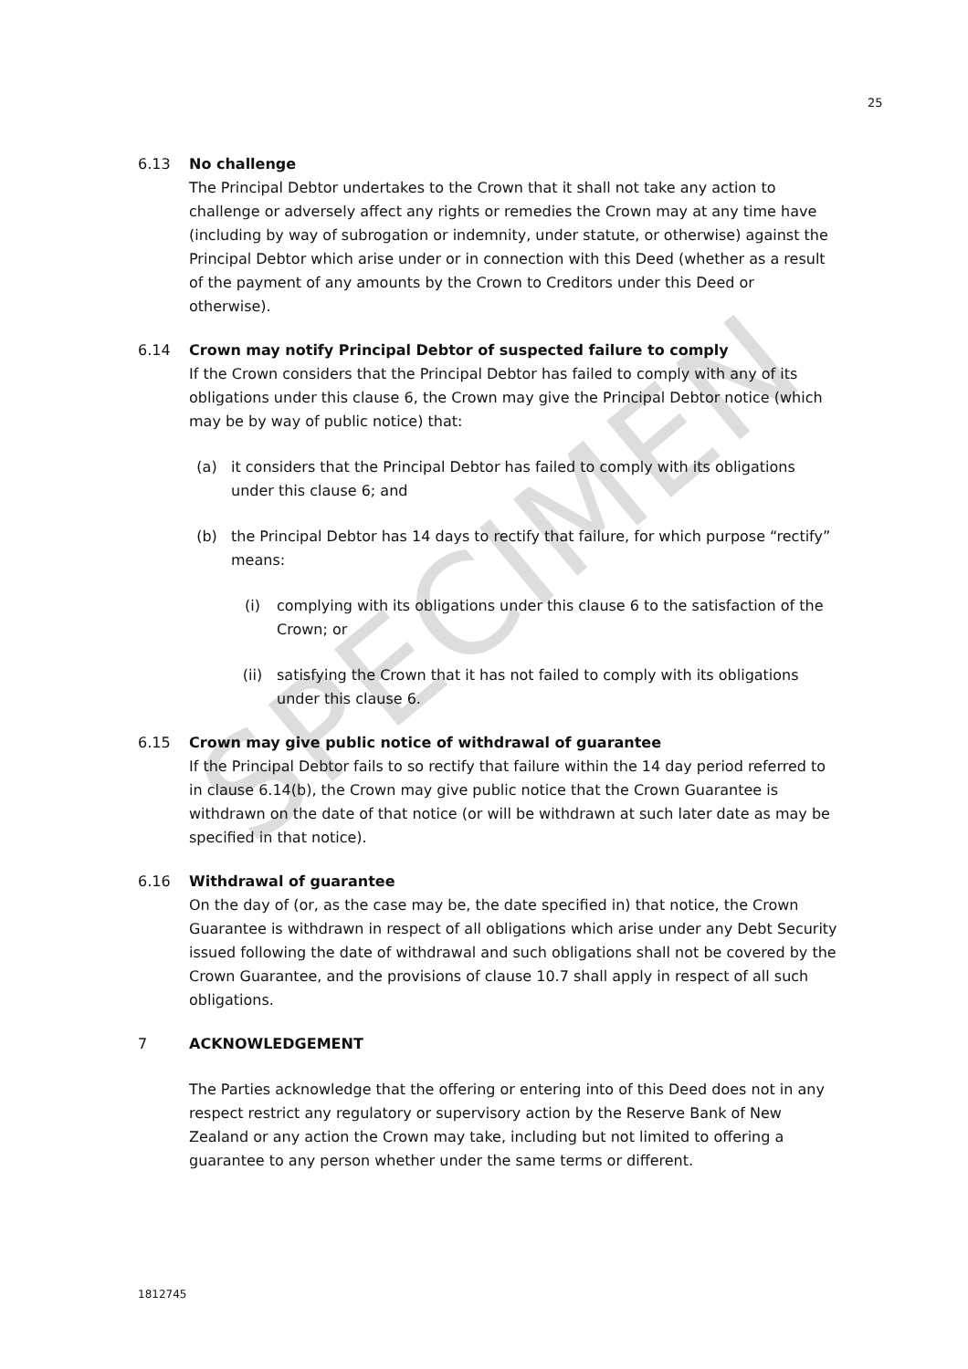SPECIMEN
25
6.13 No challenge
The Principal Debtor undertakes to the Crown that it shall not take any action to challenge or adversely affect any rights or remedies the Crown may at any time have (including by way of subrogation or indemnity, under statute, or otherwise) against the Principal Debtor which arise under or in connection with this Deed (whether as a result of the payment of any amounts by the Crown to Creditors under this Deed or otherwise).
6.14 Crown may notify Principal Debtor of suspected failure to comply
If the Crown considers that the Principal Debtor has failed to comply with any of its obligations under this clause 6, the Crown may give the Principal Debtor notice (which may be by way of public notice) that:
(a) it considers that the Principal Debtor has failed to comply with its obligations under this clause 6; and
(b) the Principal Debtor has 14 days to rectify that failure, for which purpose “rectify” means:
(i) complying with its obligations under this clause 6 to the satisfaction of the Crown; or
(ii) satisfying the Crown that it has not failed to comply with its obligations under this clause 6.
6.15 Crown may give public notice of withdrawal of guarantee
If the Principal Debtor fails to so rectify that failure within the 14 day period referred to in clause 6.14(b), the Crown may give public notice that the Crown Guarantee is withdrawn on the date of that notice (or will be withdrawn at such later date as may be specified in that notice).
6.16 Withdrawal of guarantee
On the day of (or, as the case may be, the date specified in) that notice, the Crown Guarantee is withdrawn in respect of all obligations which arise under any Debt Security issued following the date of withdrawal and such obligations shall not be covered by the Crown Guarantee, and the provisions of clause 10.7 shall apply in respect of all such obligations.
7 ACKNOWLEDGEMENT
The Parties acknowledge that the offering or entering into of this Deed does not in any respect restrict any regulatory or supervisory action by the Reserve Bank of New Zealand or any action the Crown may take, including but not limited to offering a guarantee to any person whether under the same terms or different.
1812745